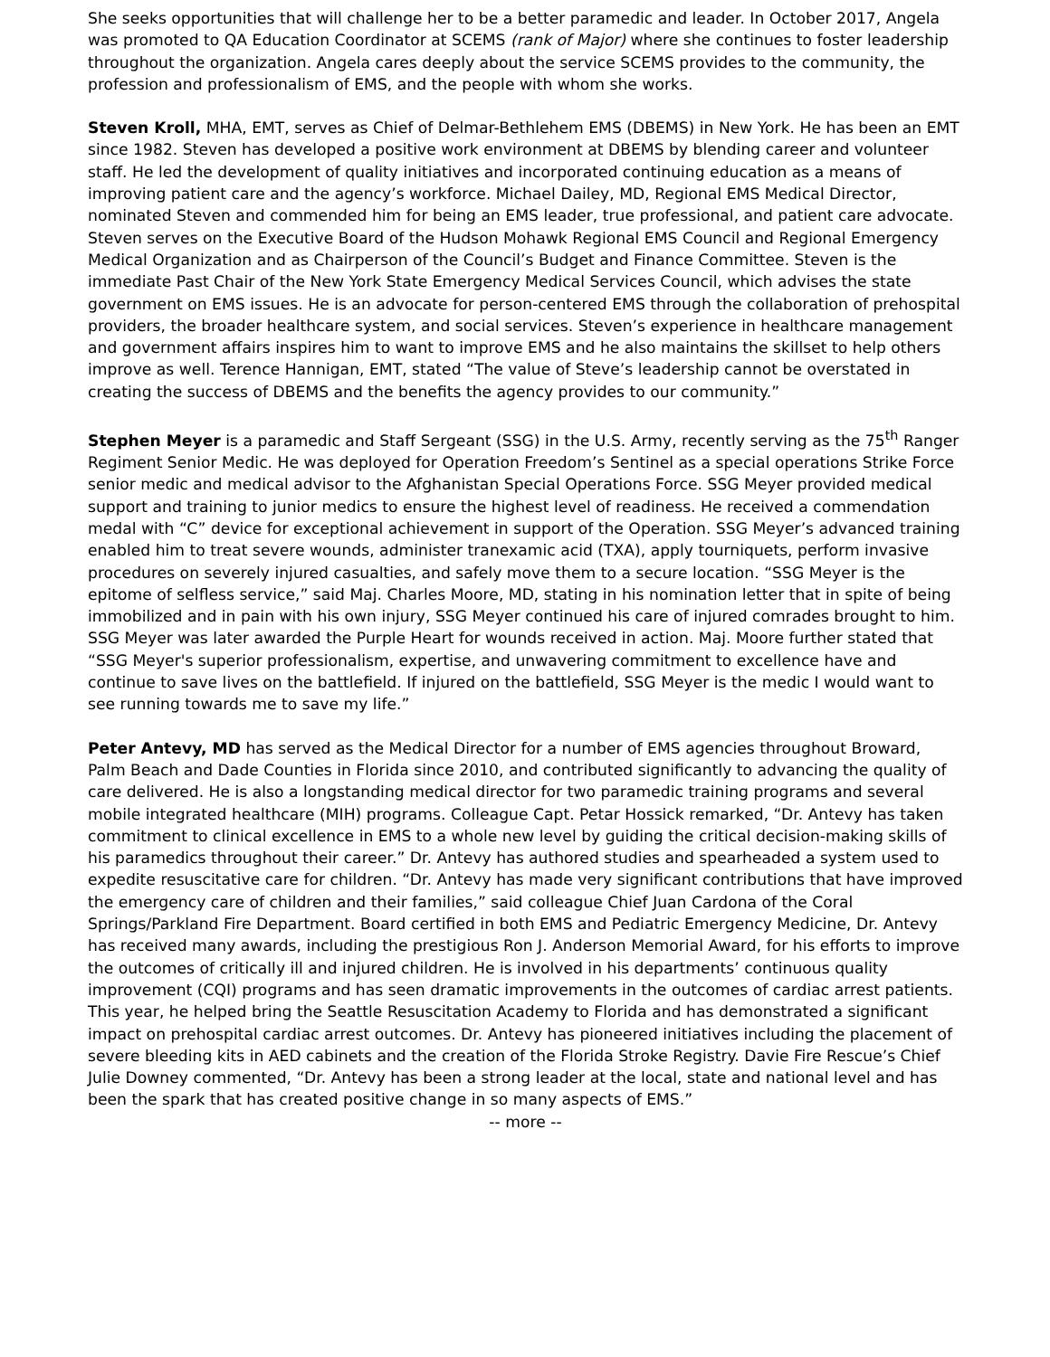She seeks opportunities that will challenge her to be a better paramedic and leader. In October 2017, Angela was promoted to QA Education Coordinator at SCEMS (rank of Major) where she continues to foster leadership throughout the organization. Angela cares deeply about the service SCEMS provides to the community, the profession and professionalism of EMS, and the people with whom she works.
Steven Kroll, MHA, EMT, serves as Chief of Delmar-Bethlehem EMS (DBEMS) in New York. He has been an EMT since 1982. Steven has developed a positive work environment at DBEMS by blending career and volunteer staff. He led the development of quality initiatives and incorporated continuing education as a means of improving patient care and the agency’s workforce. Michael Dailey, MD, Regional EMS Medical Director, nominated Steven and commended him for being an EMS leader, true professional, and patient care advocate. Steven serves on the Executive Board of the Hudson Mohawk Regional EMS Council and Regional Emergency Medical Organization and as Chairperson of the Council’s Budget and Finance Committee. Steven is the immediate Past Chair of the New York State Emergency Medical Services Council, which advises the state government on EMS issues. He is an advocate for person-centered EMS through the collaboration of prehospital providers, the broader healthcare system, and social services. Steven’s experience in healthcare management and government affairs inspires him to want to improve EMS and he also maintains the skillset to help others improve as well. Terence Hannigan, EMT, stated “The value of Steve’s leadership cannot be overstated in creating the success of DBEMS and the benefits the agency provides to our community.”
Stephen Meyer is a paramedic and Staff Sergeant (SSG) in the U.S. Army, recently serving as the 75<sup>th</sup> Ranger Regiment Senior Medic. He was deployed for Operation Freedom’s Sentinel as a special operations Strike Force senior medic and medical advisor to the Afghanistan Special Operations Force. SSG Meyer provided medical support and training to junior medics to ensure the highest level of readiness. He received a commendation medal with “C” device for exceptional achievement in support of the Operation. SSG Meyer’s advanced training enabled him to treat severe wounds, administer tranexamic acid (TXA), apply tourniquets, perform invasive procedures on severely injured casualties, and safely move them to a secure location. “SSG Meyer is the epitome of selfless service,” said Maj. Charles Moore, MD, stating in his nomination letter that in spite of being immobilized and in pain with his own injury, SSG Meyer continued his care of injured comrades brought to him. SSG Meyer was later awarded the Purple Heart for wounds received in action. Maj. Moore further stated that “SSG Meyer's superior professionalism, expertise, and unwavering commitment to excellence have and continue to save lives on the battlefield. If injured on the battlefield, SSG Meyer is the medic I would want to see running towards me to save my life.”
Peter Antevy, MD has served as the Medical Director for a number of EMS agencies throughout Broward, Palm Beach and Dade Counties in Florida since 2010, and contributed significantly to advancing the quality of care delivered. He is also a longstanding medical director for two paramedic training programs and several mobile integrated healthcare (MIH) programs. Colleague Capt. Petar Hossick remarked, “Dr. Antevy has taken commitment to clinical excellence in EMS to a whole new level by guiding the critical decision-making skills of his paramedics throughout their career.” Dr. Antevy has authored studies and spearheaded a system used to expedite resuscitative care for children. “Dr. Antevy has made very significant contributions that have improved the emergency care of children and their families,” said colleague Chief Juan Cardona of the Coral Springs/Parkland Fire Department. Board certified in both EMS and Pediatric Emergency Medicine, Dr. Antevy has received many awards, including the prestigious Ron J. Anderson Memorial Award, for his efforts to improve the outcomes of critically ill and injured children. He is involved in his departments’ continuous quality improvement (CQI) programs and has seen dramatic improvements in the outcomes of cardiac arrest patients. This year, he helped bring the Seattle Resuscitation Academy to Florida and has demonstrated a significant impact on prehospital cardiac arrest outcomes. Dr. Antevy has pioneered initiatives including the placement of severe bleeding kits in AED cabinets and the creation of the Florida Stroke Registry. Davie Fire Rescue’s Chief Julie Downey commented, “Dr. Antevy has been a strong leader at the local, state and national level and has been the spark that has created positive change in so many aspects of EMS.”
-- more --